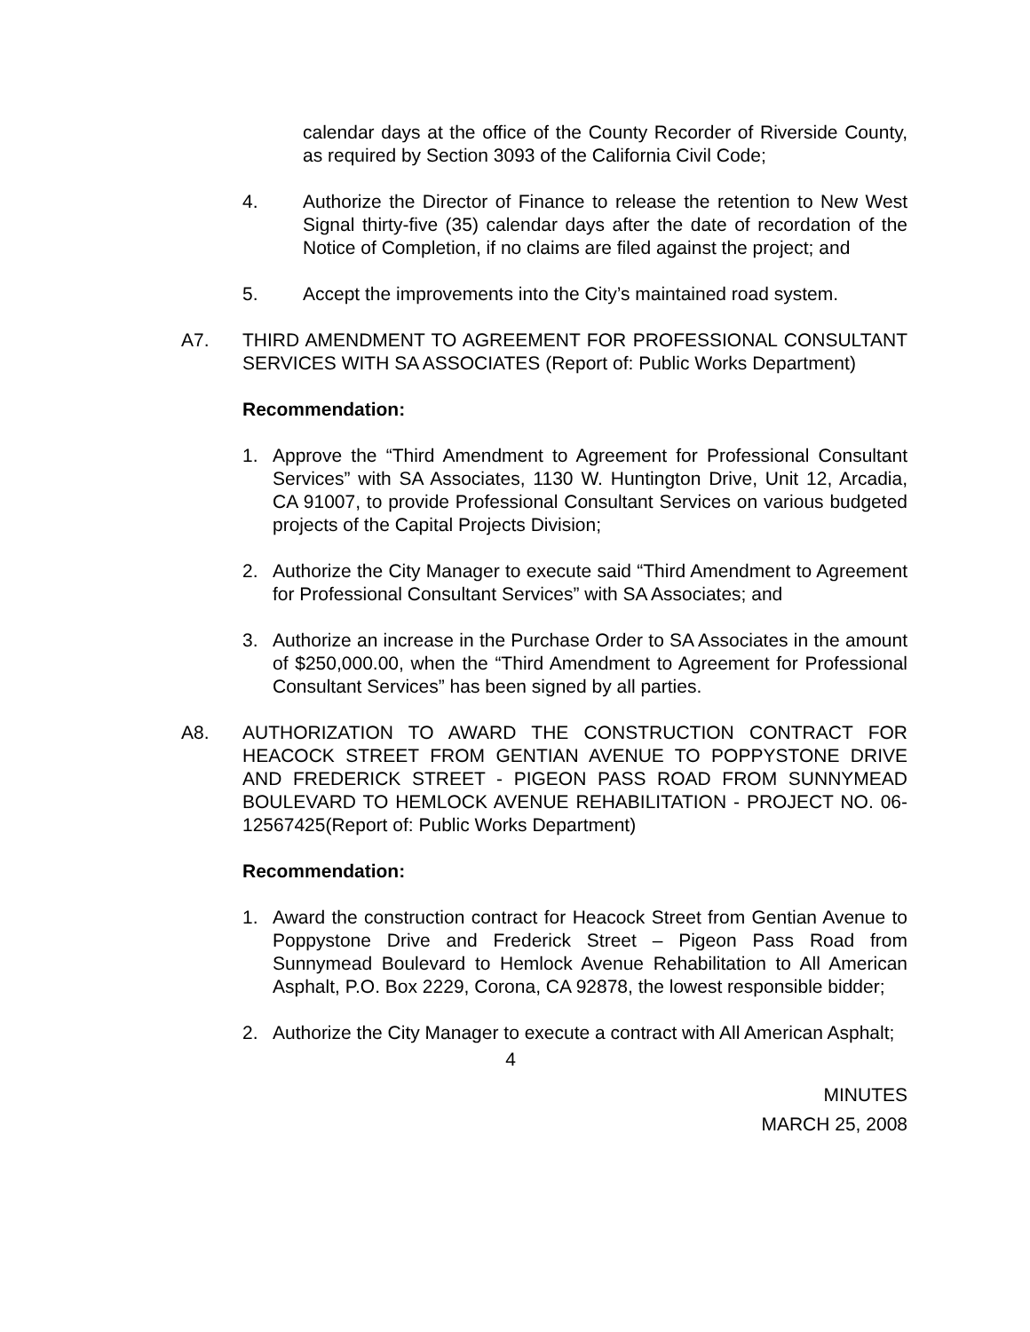calendar days at the office of the County Recorder of Riverside County, as required by Section 3093 of the California Civil Code;
4. Authorize the Director of Finance to release the retention to New West Signal thirty-five (35) calendar days after the date of recordation of the Notice of Completion, if no claims are filed against the project; and
5. Accept the improvements into the City’s maintained road system.
A7. THIRD AMENDMENT TO AGREEMENT FOR PROFESSIONAL CONSULTANT SERVICES WITH SA ASSOCIATES (Report of: Public Works Department)
Recommendation:
1. Approve the “Third Amendment to Agreement for Professional Consultant Services” with SA Associates, 1130 W. Huntington Drive, Unit 12, Arcadia, CA 91007, to provide Professional Consultant Services on various budgeted projects of the Capital Projects Division;
2. Authorize the City Manager to execute said “Third Amendment to Agreement for Professional Consultant Services” with SA Associates; and
3. Authorize an increase in the Purchase Order to SA Associates in the amount of $250,000.00, when the “Third Amendment to Agreement for Professional Consultant Services” has been signed by all parties.
A8. AUTHORIZATION TO AWARD THE CONSTRUCTION CONTRACT FOR HEACOCK STREET FROM GENTIAN AVENUE TO POPPYSTONE DRIVE AND FREDERICK STREET - PIGEON PASS ROAD FROM SUNNYMEAD BOULEVARD TO HEMLOCK AVENUE REHABILITATION - PROJECT NO. 06-12567425(Report of: Public Works Department)
Recommendation:
1. Award the construction contract for Heacock Street from Gentian Avenue to Poppystone Drive and Frederick Street – Pigeon Pass Road from Sunnymead Boulevard to Hemlock Avenue Rehabilitation to All American Asphalt, P.O. Box 2229, Corona, CA 92878, the lowest responsible bidder;
2. Authorize the City Manager to execute a contract with All American Asphalt;
4
MINUTES
MARCH 25, 2008